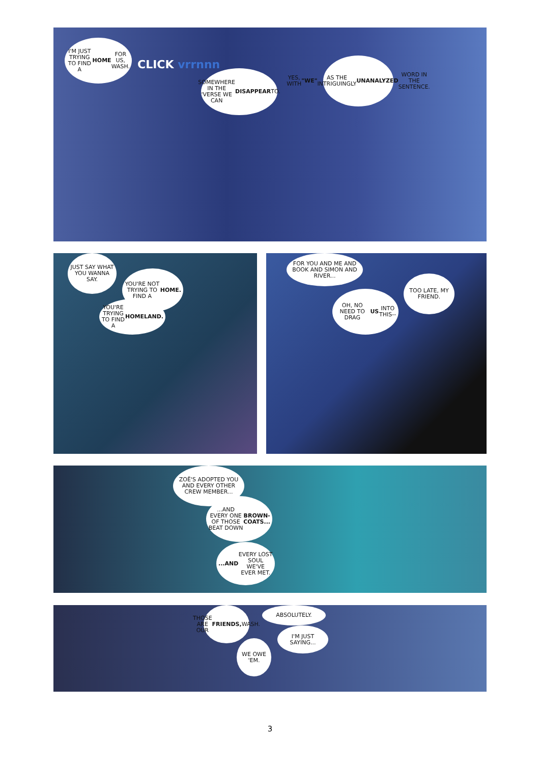I'M JUST TRYING TO FIND A HOME FOR US, WASH.
CLICK vrrnnn
SOMEWHERE IN THE 'VERSE WE CAN DISAPPEAR TO.
YES, WITH "WE" AS THE INTRIGUINGLY UNANALYZED WORD IN THE SENTENCE.
JUST SAY WHAT YOU WANNA SAY.
YOU'RE NOT TRYING TO FIND A HOME.
YOU'RE TRYING TO FIND A HOMELAND.
FOR YOU AND ME AND BOOK AND SIMON AND RIVER...
TOO LATE, MY FRIEND.
OH, NO NEED TO DRAG US INTO THIS--
ZOË'S ADOPTED YOU AND EVERY OTHER CREW MEMBER...
...AND EVERY ONE OF THOSE BEAT DOWN BROWN-COATS...
...AND EVERY LOST SOUL WE'VE EVER MET.
THOSE ARE OUR FRIENDS, WASH.
WE OWE 'EM.
ABSOLUTELY.
I'M JUST SAYING...
3